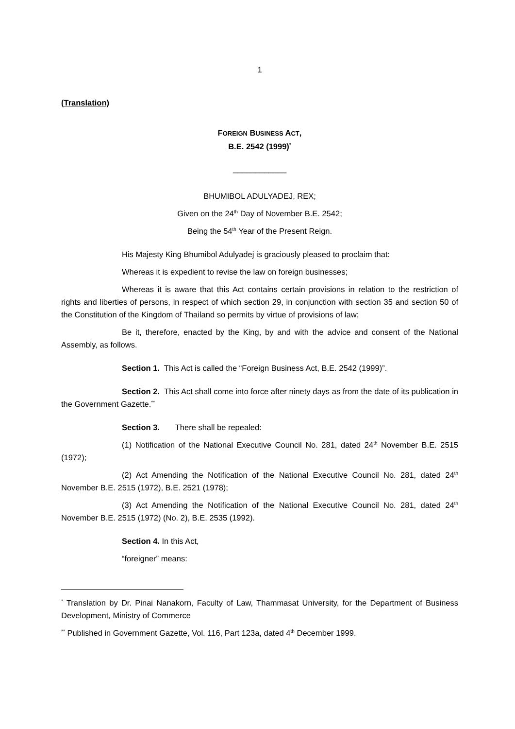1
(Translation)
FOREIGN BUSINESS ACT,
B.E. 2542 (1999)<sup>*</sup>
____________
BHUMIBOL ADULYADEJ, REX;
Given on the 24<sup>th</sup> Day of November B.E. 2542;
Being the 54<sup>th</sup> Year of the Present Reign.
His Majesty King Bhumibol Adulyadej is graciously pleased to proclaim that:
Whereas it is expedient to revise the law on foreign businesses;
Whereas it is aware that this Act contains certain provisions in relation to the restriction of rights and liberties of persons, in respect of which section 29, in conjunction with section 35 and section 50 of the Constitution of the Kingdom of Thailand so permits by virtue of provisions of law;
Be it, therefore, enacted by the King, by and with the advice and consent of the National Assembly, as follows.
Section 1. This Act is called the “Foreign Business Act, B.E. 2542 (1999)”.
Section 2. This Act shall come into force after ninety days as from the date of its publication in the Government Gazette.<sup>**</sup>
Section 3. There shall be repealed:
(1) Notification of the National Executive Council No. 281, dated 24<sup>th</sup> November B.E. 2515 (1972);
(2) Act Amending the Notification of the National Executive Council No. 281, dated 24<sup>th</sup> November B.E. 2515 (1972), B.E. 2521 (1978);
(3) Act Amending the Notification of the National Executive Council No. 281, dated 24<sup>th</sup> November B.E. 2515 (1972) (No. 2), B.E. 2535 (1992).
Section 4. In this Act,
“foreigner” means:
<sup>*</sup> Translation by Dr. Pinai Nanakorn, Faculty of Law, Thammasat University, for the Department of Business Development, Ministry of Commerce
<sup>**</sup> Published in Government Gazette, Vol. 116, Part 123a, dated 4<sup>th</sup> December 1999.